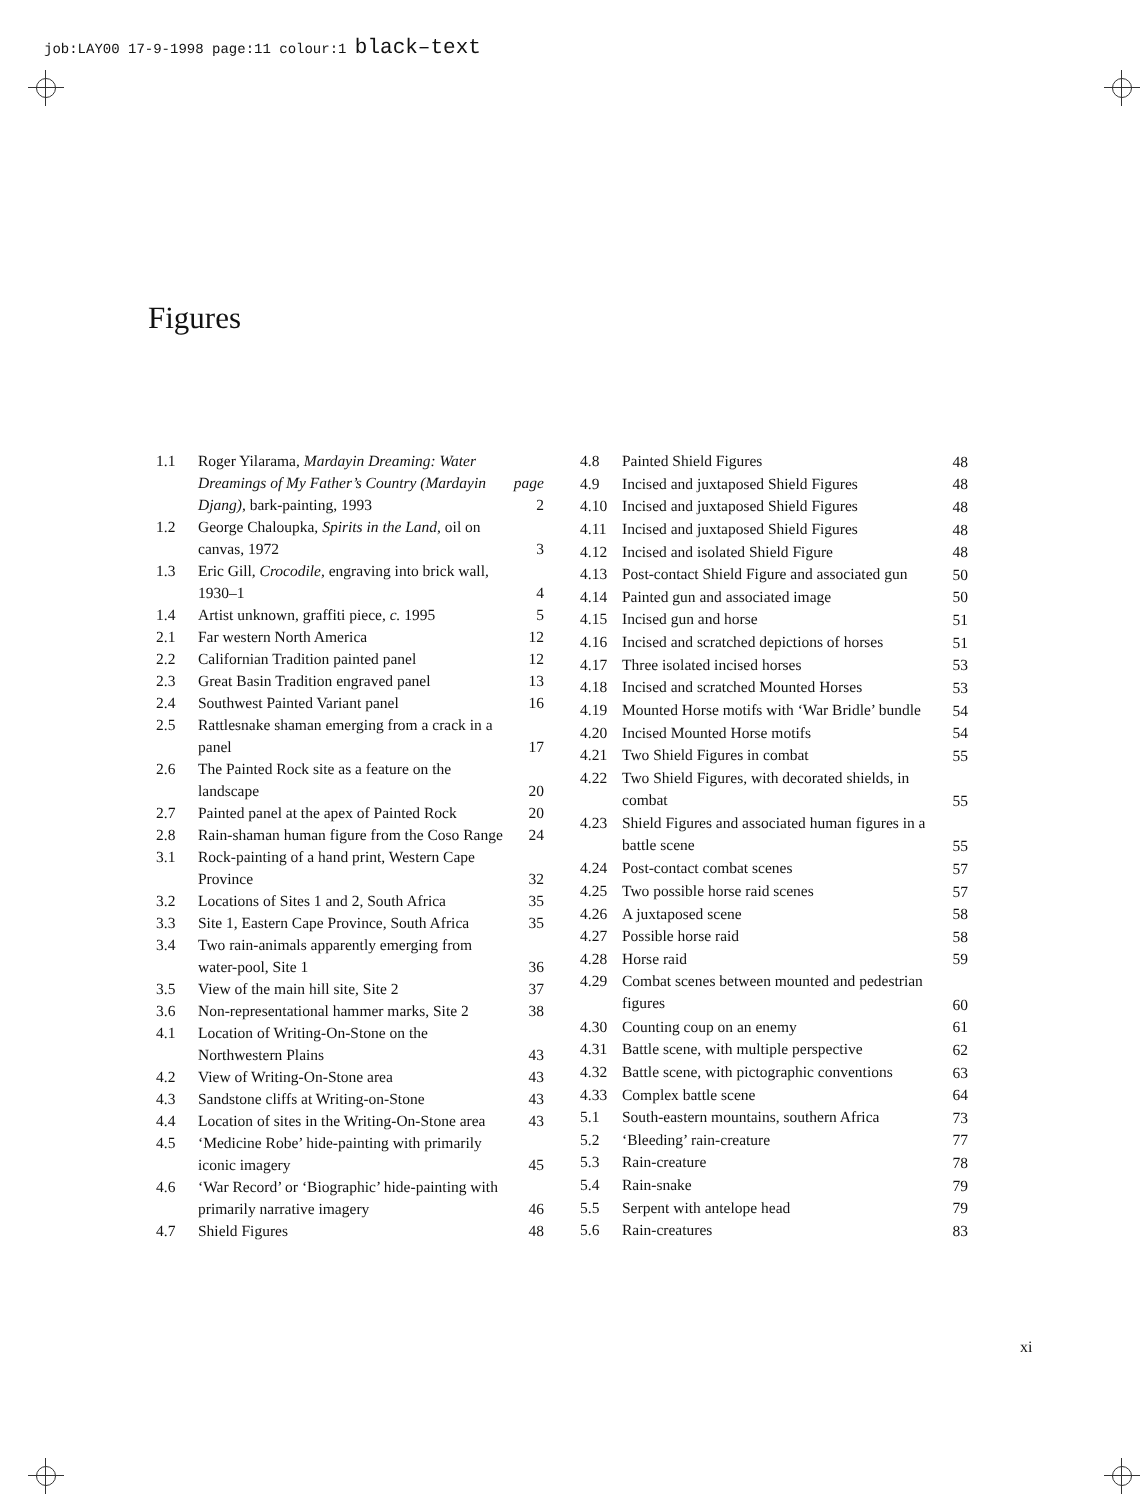job:LAY00 17-9-1998 page:11 colour:1 black–text
Figures
| 1.1 | Roger Yilarama, Mardayin Dreaming: Water Dreamings of My Father’s Country (Mardayin Djang) , bark-painting, 1993 | page 2 |
| 1.2 | George Chaloupka, Spirits in the Land , oil on canvas, 1972 | 3 |
| 1.3 | Eric Gill, Crocodile , engraving into brick wall, 1930–1 | 4 |
| 1.4 | Artist unknown, graffiti piece, c. 1995 | 5 |
| 2.1 | Far western North America | 12 |
| 2.2 | Californian Tradition painted panel | 12 |
| 2.3 | Great Basin Tradition engraved panel | 13 |
| 2.4 | Southwest Painted Variant panel | 16 |
| 2.5 | Rattlesnake shaman emerging from a crack in a panel | 17 |
| 2.6 | The Painted Rock site as a feature on the landscape | 20 |
| 2.7 | Painted panel at the apex of Painted Rock | 20 |
| 2.8 | Rain-shaman human figure from the Coso Range | 24 |
| 3.1 | Rock-painting of a hand print, Western Cape Province | 32 |
| 3.2 | Locations of Sites 1 and 2, South Africa | 35 |
| 3.3 | Site 1, Eastern Cape Province, South Africa | 35 |
| 3.4 | Two rain-animals apparently emerging from water-pool, Site 1 | 36 |
| 3.5 | View of the main hill site, Site 2 | 37 |
| 3.6 | Non-representational hammer marks, Site 2 | 38 |
| 4.1 | Location of Writing-On-Stone on the Northwestern Plains | 43 |
| 4.2 | View of Writing-On-Stone area | 43 |
| 4.3 | Sandstone cliffs at Writing-on-Stone | 43 |
| 4.4 | Location of sites in the Writing-On-Stone area | 43 |
| 4.5 | ‘Medicine Robe’ hide-painting with primarily iconic imagery | 45 |
| 4.6 | ‘War Record’ or ‘Biographic’ hide-painting with primarily narrative imagery | 46 |
| 4.7 | Shield Figures | 48 |
| 4.8 | Painted Shield Figures | 48 |
| 4.9 | Incised and juxtaposed Shield Figures | 48 |
| 4.10 | Incised and juxtaposed Shield Figures | 48 |
| 4.11 | Incised and juxtaposed Shield Figures | 48 |
| 4.12 | Incised and isolated Shield Figure | 48 |
| 4.13 | Post-contact Shield Figure and associated gun | 50 |
| 4.14 | Painted gun and associated image | 50 |
| 4.15 | Incised gun and horse | 51 |
| 4.16 | Incised and scratched depictions of horses | 51 |
| 4.17 | Three isolated incised horses | 53 |
| 4.18 | Incised and scratched Mounted Horses | 53 |
| 4.19 | Mounted Horse motifs with ‘War Bridle’ bundle | 54 |
| 4.20 | Incised Mounted Horse motifs | 54 |
| 4.21 | Two Shield Figures in combat | 55 |
| 4.22 | Two Shield Figures, with decorated shields, in combat | 55 |
| 4.23 | Shield Figures and associated human figures in a battle scene | 55 |
| 4.24 | Post-contact combat scenes | 57 |
| 4.25 | Two possible horse raid scenes | 57 |
| 4.26 | A juxtaposed scene | 58 |
| 4.27 | Possible horse raid | 58 |
| 4.28 | Horse raid | 59 |
| 4.29 | Combat scenes between mounted and pedestrian figures | 60 |
| 4.30 | Counting coup on an enemy | 61 |
| 4.31 | Battle scene, with multiple perspective | 62 |
| 4.32 | Battle scene, with pictographic conventions | 63 |
| 4.33 | Complex battle scene | 64 |
| 5.1 | South-eastern mountains, southern Africa | 73 |
| 5.2 | ‘Bleeding’ rain-creature | 77 |
| 5.3 | Rain-creature | 78 |
| 5.4 | Rain-snake | 79 |
| 5.5 | Serpent with antelope head | 79 |
| 5.6 | Rain-creatures | 83 |
xi